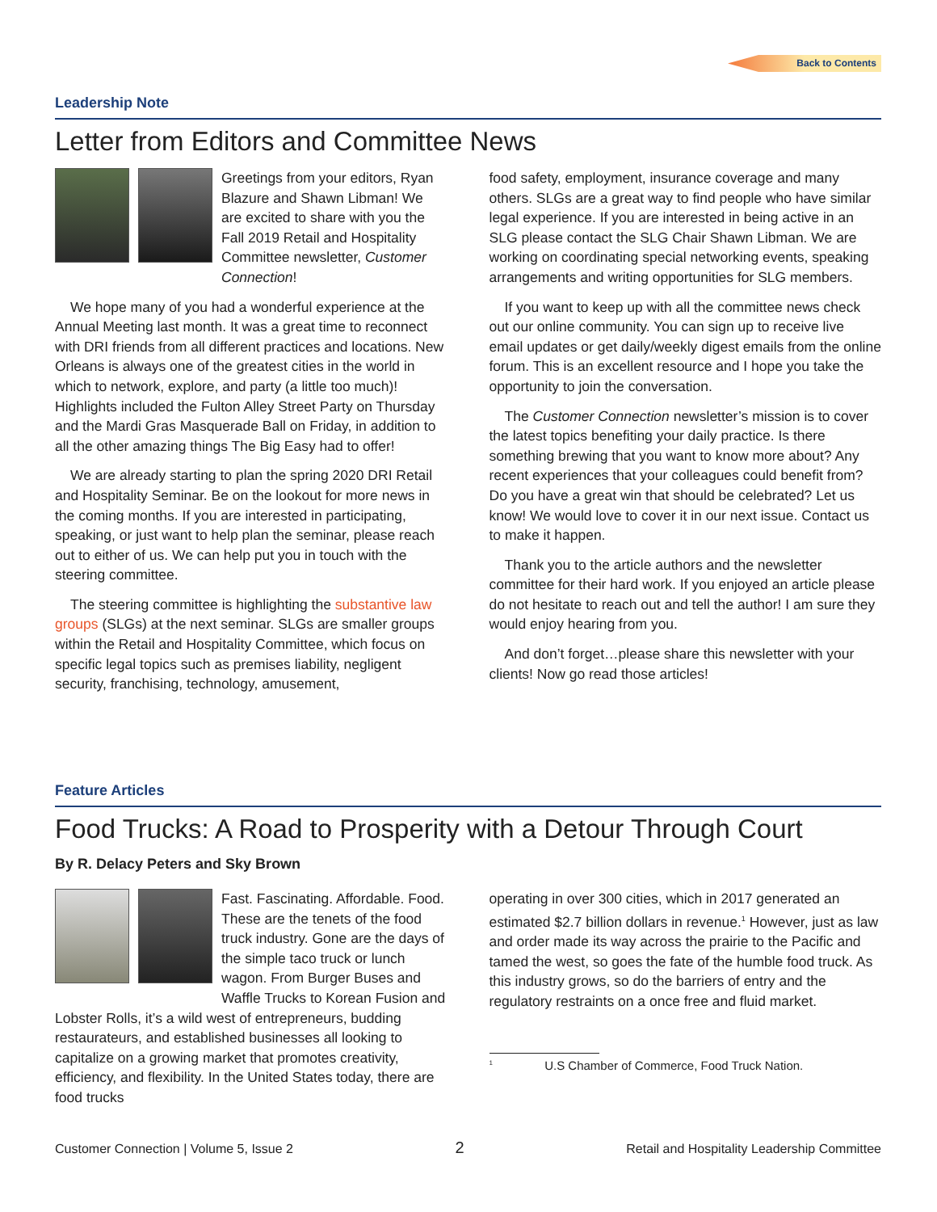Back to Contents
Leadership Note
Letter from Editors and Committee News
Greetings from your editors, Ryan Blazure and Shawn Libman! We are excited to share with you the Fall 2019 Retail and Hospitality Committee newsletter, Customer Connection!
We hope many of you had a wonderful experience at the Annual Meeting last month. It was a great time to reconnect with DRI friends from all different practices and locations. New Orleans is always one of the greatest cities in the world in which to network, explore, and party (a little too much)! Highlights included the Fulton Alley Street Party on Thursday and the Mardi Gras Masquerade Ball on Friday, in addition to all the other amazing things The Big Easy had to offer!
We are already starting to plan the spring 2020 DRI Retail and Hospitality Seminar. Be on the lookout for more news in the coming months. If you are interested in participating, speaking, or just want to help plan the seminar, please reach out to either of us. We can help put you in touch with the steering committee.
The steering committee is highlighting the substantive law groups (SLGs) at the next seminar. SLGs are smaller groups within the Retail and Hospitality Committee, which focus on specific legal topics such as premises liability, negligent security, franchising, technology, amusement,
food safety, employment, insurance coverage and many others. SLGs are a great way to find people who have similar legal experience. If you are interested in being active in an SLG please contact the SLG Chair Shawn Libman. We are working on coordinating special networking events, speaking arrangements and writing opportunities for SLG members.
If you want to keep up with all the committee news check out our online community. You can sign up to receive live email updates or get daily/weekly digest emails from the online forum. This is an excellent resource and I hope you take the opportunity to join the conversation.
The Customer Connection newsletter’s mission is to cover the latest topics benefiting your daily practice. Is there something brewing that you want to know more about? Any recent experiences that your colleagues could benefit from? Do you have a great win that should be celebrated? Let us know! We would love to cover it in our next issue. Contact us to make it happen.
Thank you to the article authors and the newsletter committee for their hard work. If you enjoyed an article please do not hesitate to reach out and tell the author! I am sure they would enjoy hearing from you.
And don’t forget…please share this newsletter with your clients! Now go read those articles!
Feature Articles
Food Trucks: A Road to Prosperity with a Detour Through Court
By R. Delacy Peters and Sky Brown
Fast. Fascinating. Affordable. Food. These are the tenets of the food truck industry. Gone are the days of the simple taco truck or lunch wagon. From Burger Buses and Waffle Trucks to Korean Fusion and Lobster Rolls, it’s a wild west of entrepreneurs, budding restaurateurs, and established businesses all looking to capitalize on a growing market that promotes creativity, efficiency, and flexibility. In the United States today, there are food trucks
operating in over 300 cities, which in 2017 generated an estimated $2.7 billion dollars in revenue.<sup>1</sup> However, just as law and order made its way across the prairie to the Pacific and tamed the west, so goes the fate of the humble food truck. As this industry grows, so do the barriers of entry and the regulatory restraints on a once free and fluid market.
<sup>1</sup> U.S Chamber of Commerce, Food Truck Nation.
Customer Connection | Volume 5, Issue 2 2 Retail and Hospitality Leadership Committee